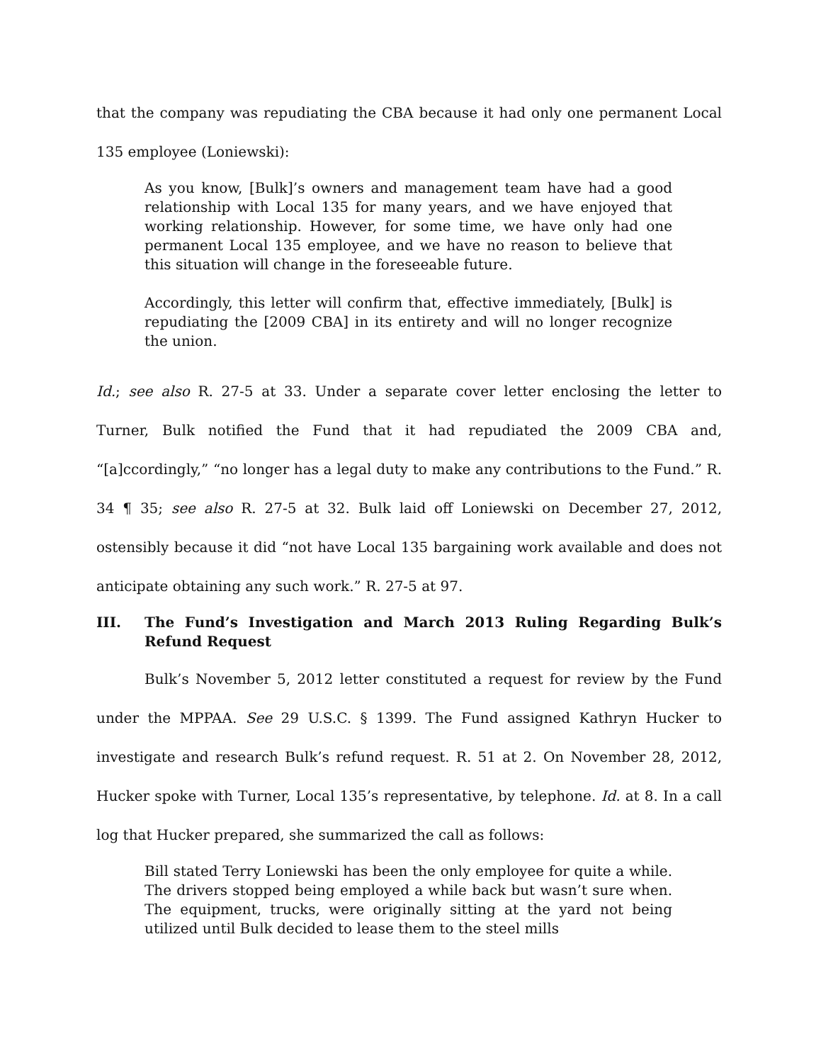that the company was repudiating the CBA because it had only one permanent Local 135 employee (Loniewski):
As you know, [Bulk]’s owners and management team have had a good relationship with Local 135 for many years, and we have enjoyed that working relationship. However, for some time, we have only had one permanent Local 135 employee, and we have no reason to believe that this situation will change in the foreseeable future.
Accordingly, this letter will confirm that, effective immediately, [Bulk] is repudiating the [2009 CBA] in its entirety and will no longer recognize the union.
Id.; see also R. 27-5 at 33. Under a separate cover letter enclosing the letter to Turner, Bulk notified the Fund that it had repudiated the 2009 CBA and, “[a]ccordingly,” “no longer has a legal duty to make any contributions to the Fund.” R. 34 ¶ 35; see also R. 27-5 at 32. Bulk laid off Loniewski on December 27, 2012, ostensibly because it did “not have Local 135 bargaining work available and does not anticipate obtaining any such work.” R. 27-5 at 97.
III. The Fund’s Investigation and March 2013 Ruling Regarding Bulk’s Refund Request
Bulk’s November 5, 2012 letter constituted a request for review by the Fund under the MPPAA. See 29 U.S.C. § 1399. The Fund assigned Kathryn Hucker to investigate and research Bulk’s refund request. R. 51 at 2. On November 28, 2012, Hucker spoke with Turner, Local 135’s representative, by telephone. Id. at 8. In a call log that Hucker prepared, she summarized the call as follows:
Bill stated Terry Loniewski has been the only employee for quite a while. The drivers stopped being employed a while back but wasn’t sure when. The equipment, trucks, were originally sitting at the yard not being utilized until Bulk decided to lease them to the steel mills